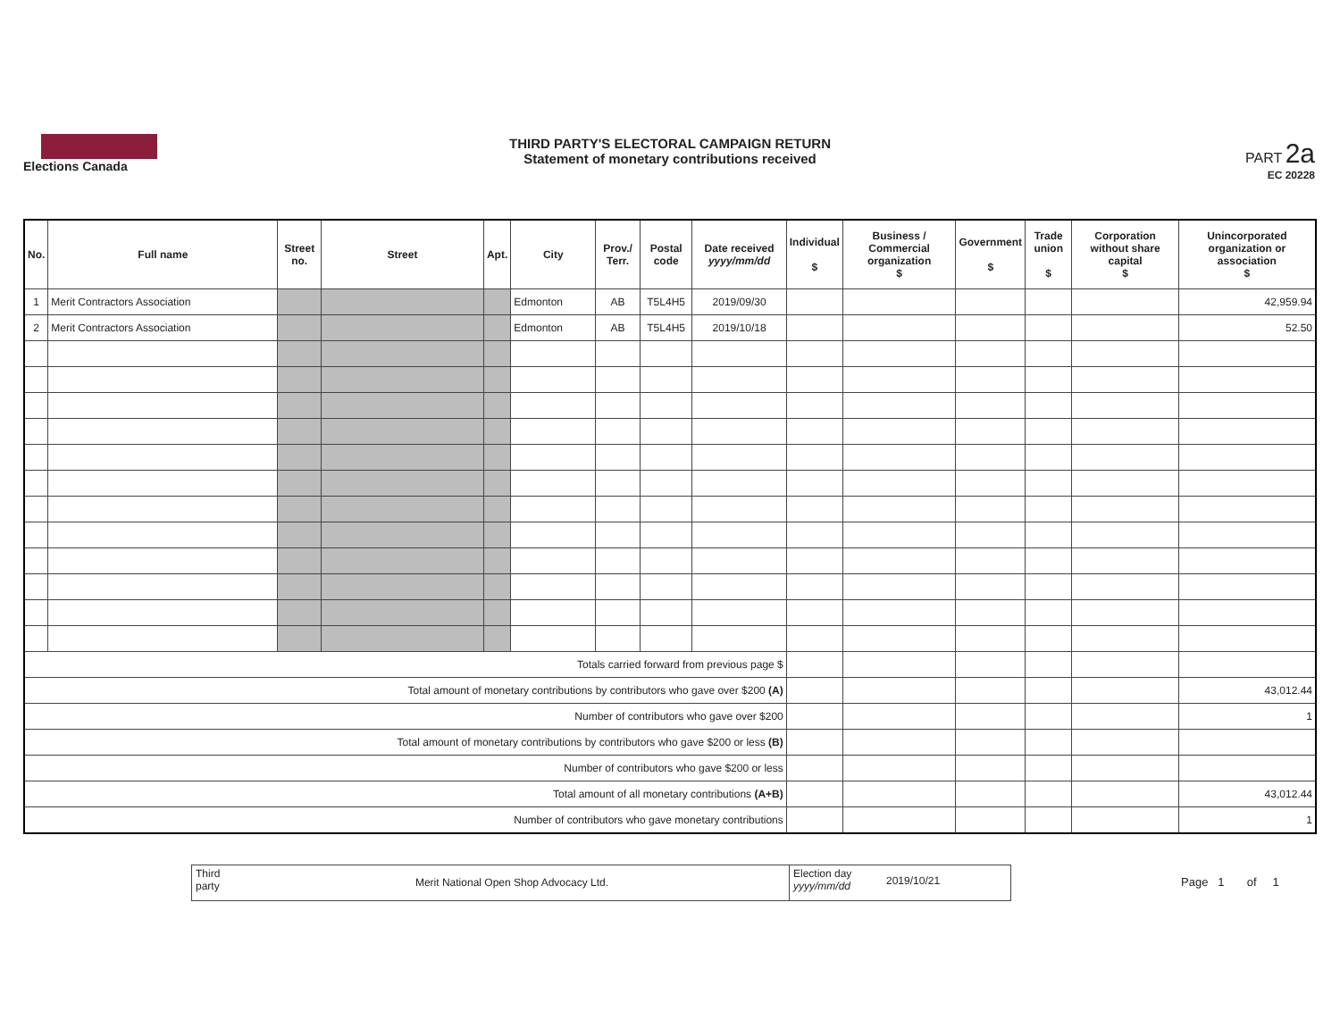Elections Canada
THIRD PARTY'S ELECTORAL CAMPAIGN RETURN
Statement of monetary contributions received
PART 2a
EC 20228
| No. | Full name | Street no. | Street | Apt. | City | Prov./ Terr. | Postal code | Date received yyyy/mm/dd | Individual $ | Business / Commercial organization $ | Government $ | Trade union $ | Corporation without share capital $ | Unincorporated organization or association $ |
| --- | --- | --- | --- | --- | --- | --- | --- | --- | --- | --- | --- | --- | --- | --- |
| 1 | Merit Contractors Association | | | | Edmonton | AB | T5L4H5 | 2019/09/30 | | | | | | 42,959.94 |
| 2 | Merit Contractors Association | | | | Edmonton | AB | T5L4H5 | 2019/10/18 | | | | | | 52.50 |
| Totals carried forward from previous page $ | | | | | | | | | | | | | | |
| Total amount of monetary contributions by contributors who gave over $200 (A) | | | | | | | | | | | | | | 43,012.44 |
| Number of contributors who gave over $200 | | | | | | | | | | | | | | 1 |
| Total amount of monetary contributions by contributors who gave $200 or less (B) | | | | | | | | | | | | | | |
| Number of contributors who gave $200 or less | | | | | | | | | | | | | | |
| Total amount of all monetary contributions (A+B) | | | | | | | | | | | | | | 43,012.44 |
| Number of contributors who gave monetary contributions | | | | | | | | | | | | | | 1 |
Third party
Merit National Open Shop Advocacy Ltd.
Election day yyyy/mm/dd
2019/10/21
Page 1 of 1